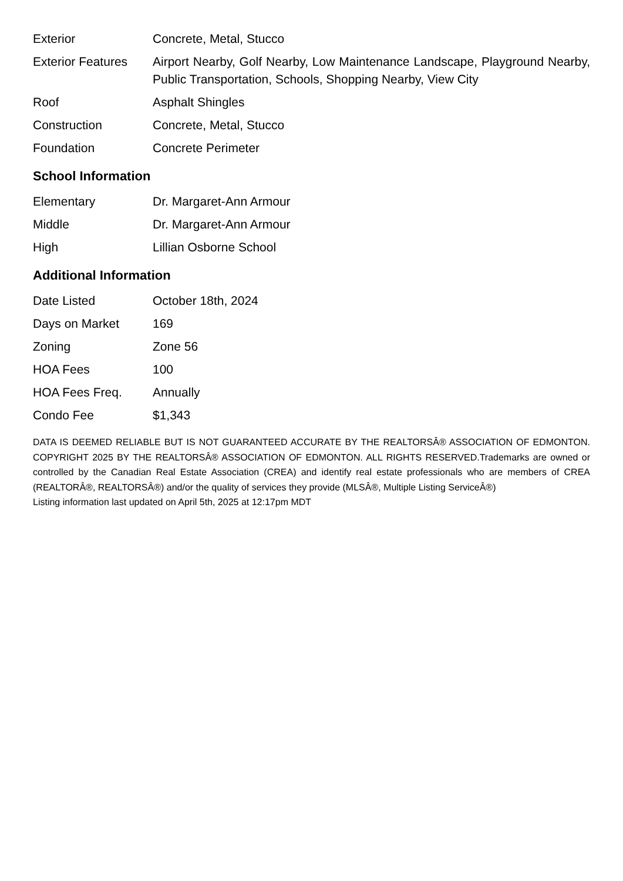| Exterior | Concrete, Metal, Stucco |
| Exterior Features | Airport Nearby, Golf Nearby, Low Maintenance Landscape, Playground Nearby, Public Transportation, Schools, Shopping Nearby, View City |
| Roof | Asphalt Shingles |
| Construction | Concrete, Metal, Stucco |
| Foundation | Concrete Perimeter |
School Information
| Elementary | Dr. Margaret-Ann Armour |
| Middle | Dr. Margaret-Ann Armour |
| High | Lillian Osborne School |
Additional Information
| Date Listed | October 18th, 2024 |
| Days on Market | 169 |
| Zoning | Zone 56 |
| HOA Fees | 100 |
| HOA Fees Freq. | Annually |
| Condo Fee | $1,343 |
DATA IS DEEMED RELIABLE BUT IS NOT GUARANTEED ACCURATE BY THE REALTORSÂ® ASSOCIATION OF EDMONTON. COPYRIGHT 2025 BY THE REALTORSÂ® ASSOCIATION OF EDMONTON. ALL RIGHTS RESERVED.Trademarks are owned or controlled by the Canadian Real Estate Association (CREA) and identify real estate professionals who are members of CREA (REALTORÂ®, REALTORSÂ®) and/or the quality of services they provide (MLSÂ®, Multiple Listing ServiceÂ®)
Listing information last updated on April 5th, 2025 at 12:17pm MDT